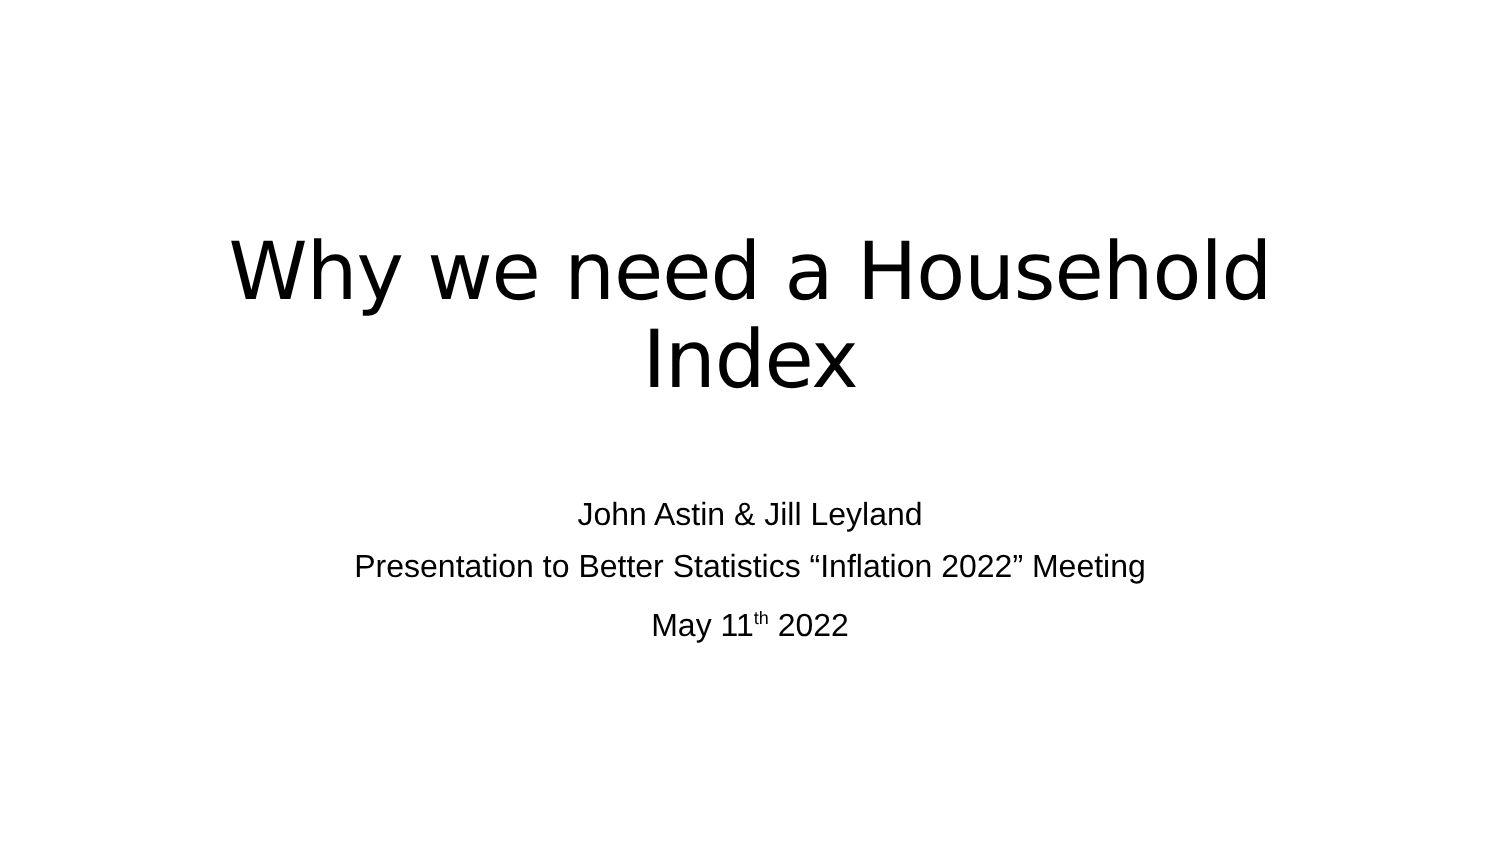Why we need a Household
Index
John Astin & Jill Leyland
Presentation to Better Statistics “Inflation 2022” Meeting
May 11<sup>th</sup> 2022